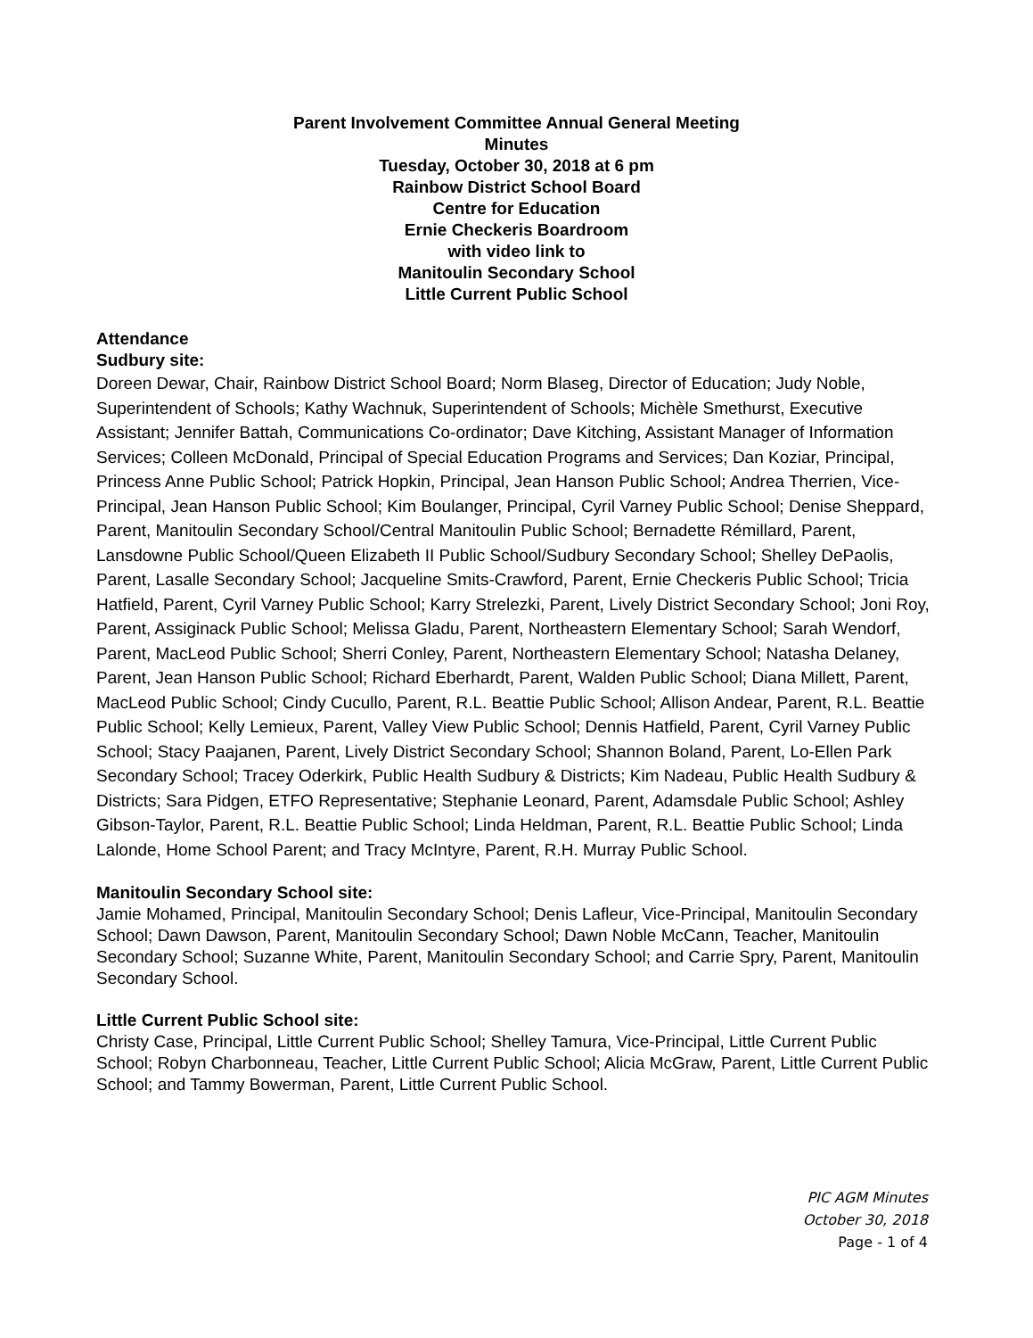Parent Involvement Committee Annual General Meeting
Minutes
Tuesday, October 30, 2018 at 6 pm
Rainbow District School Board
Centre for Education
Ernie Checkeris Boardroom
with video link to
Manitoulin Secondary School
Little Current Public School
Attendance
Sudbury site:
Doreen Dewar, Chair, Rainbow District School Board; Norm Blaseg, Director of Education; Judy Noble, Superintendent of Schools; Kathy Wachnuk, Superintendent of Schools; Michèle Smethurst, Executive Assistant; Jennifer Battah, Communications Co-ordinator; Dave Kitching, Assistant Manager of Information Services; Colleen McDonald, Principal of Special Education Programs and Services; Dan Koziar, Principal, Princess Anne Public School; Patrick Hopkin, Principal, Jean Hanson Public School; Andrea Therrien, Vice-Principal, Jean Hanson Public School; Kim Boulanger, Principal, Cyril Varney Public School; Denise Sheppard, Parent, Manitoulin Secondary School/Central Manitoulin Public School; Bernadette Rémillard, Parent, Lansdowne Public School/Queen Elizabeth II Public School/Sudbury Secondary School; Shelley DePaolis, Parent, Lasalle Secondary School; Jacqueline Smits-Crawford, Parent, Ernie Checkeris Public School; Tricia Hatfield, Parent, Cyril Varney Public School; Karry Strelezki, Parent, Lively District Secondary School; Joni Roy, Parent, Assiginack Public School; Melissa Gladu, Parent, Northeastern Elementary School; Sarah Wendorf, Parent, MacLeod Public School; Sherri Conley, Parent, Northeastern Elementary School; Natasha Delaney, Parent, Jean Hanson Public School; Richard Eberhardt, Parent, Walden Public School; Diana Millett, Parent, MacLeod Public School; Cindy Cucullo, Parent, R.L. Beattie Public School; Allison Andear, Parent, R.L. Beattie Public School; Kelly Lemieux, Parent, Valley View Public School; Dennis Hatfield, Parent, Cyril Varney Public School; Stacy Paajanen, Parent, Lively District Secondary School; Shannon Boland, Parent, Lo-Ellen Park Secondary School; Tracey Oderkirk, Public Health Sudbury & Districts; Kim Nadeau, Public Health Sudbury & Districts; Sara Pidgen, ETFO Representative; Stephanie Leonard, Parent, Adamsdale Public School; Ashley Gibson-Taylor, Parent, R.L. Beattie Public School; Linda Heldman, Parent, R.L. Beattie Public School; Linda Lalonde, Home School Parent; and Tracy McIntyre, Parent, R.H. Murray Public School.
Manitoulin Secondary School site:
Jamie Mohamed, Principal, Manitoulin Secondary School; Denis Lafleur, Vice-Principal, Manitoulin Secondary School; Dawn Dawson, Parent, Manitoulin Secondary School; Dawn Noble McCann, Teacher, Manitoulin Secondary School; Suzanne White, Parent, Manitoulin Secondary School; and Carrie Spry, Parent, Manitoulin Secondary School.
Little Current Public School site:
Christy Case, Principal, Little Current Public School; Shelley Tamura, Vice-Principal, Little Current Public School; Robyn Charbonneau, Teacher, Little Current Public School; Alicia McGraw, Parent, Little Current Public School; and Tammy Bowerman, Parent, Little Current Public School.
PIC AGM Minutes
October 30, 2018
Page - 1 of 4